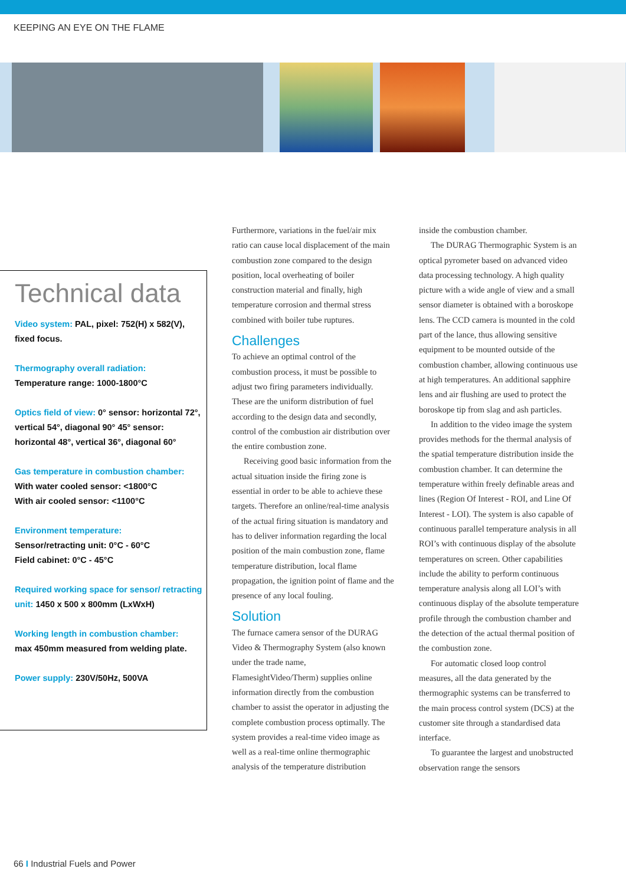KEEPING AN EYE ON THE FLAME
Technical data
Video system: PAL, pixel: 752(H) x 582(V), fixed focus.
Thermography overall radiation:
Temperature range: 1000-1800°C
Optics field of view: 0° sensor: horizontal 72°, vertical 54°, diagonal 90° 45° sensor: horizontal 48°, vertical 36°, diagonal 60°
Gas temperature in combustion chamber:
With water cooled sensor: <1800°C
With air cooled sensor: <1100°C
Environment temperature:
Sensor/retracting unit: 0°C - 60°C
Field cabinet: 0°C - 45°C
Required working space for sensor/ retracting unit: 1450 x 500 x 800mm (LxWxH)
Working length in combustion chamber:
max 450mm measured from welding plate.
Power supply: 230V/50Hz, 500VA
Furthermore, variations in the fuel/air mix ratio can cause local displacement of the main combustion zone compared to the design position, local overheating of boiler construction material and finally, high temperature corrosion and thermal stress combined with boiler tube ruptures.
Challenges
To achieve an optimal control of the combustion process, it must be possible to adjust two firing parameters individually. These are the uniform distribution of fuel according to the design data and secondly, control of the combustion air distribution over the entire combustion zone.
Receiving good basic information from the actual situation inside the firing zone is essential in order to be able to achieve these targets. Therefore an online/real-time analysis of the actual firing situation is mandatory and has to deliver information regarding the local position of the main combustion zone, flame temperature distribution, local flame propagation, the ignition point of flame and the presence of any local fouling.
Solution
The furnace camera sensor of the DURAG Video & Thermography System (also known under the trade name, FlamesightVideo/Therm) supplies online information directly from the combustion chamber to assist the operator in adjusting the complete combustion process optimally. The system provides a real-time video image as well as a real-time online thermographic analysis of the temperature distribution
inside the combustion chamber.
The DURAG Thermographic System is an optical pyrometer based on advanced video data processing technology. A high quality picture with a wide angle of view and a small sensor diameter is obtained with a boroskope lens. The CCD camera is mounted in the cold part of the lance, thus allowing sensitive equipment to be mounted outside of the combustion chamber, allowing continuous use at high temperatures. An additional sapphire lens and air flushing are used to protect the boroskope tip from slag and ash particles.
In addition to the video image the system provides methods for the thermal analysis of the spatial temperature distribution inside the combustion chamber. It can determine the temperature within freely definable areas and lines (Region Of Interest - ROI, and Line Of Interest - LOI). The system is also capable of continuous parallel temperature analysis in all ROI’s with continuous display of the absolute temperatures on screen. Other capabilities include the ability to perform continuous temperature analysis along all LOI’s with continuous display of the absolute temperature profile through the combustion chamber and the detection of the actual thermal position of the combustion zone.
For automatic closed loop control measures, all the data generated by the thermographic systems can be transferred to the main process control system (DCS) at the customer site through a standardised data interface.
To guarantee the largest and unobstructed observation range the sensors
66 I Industrial Fuels and Power